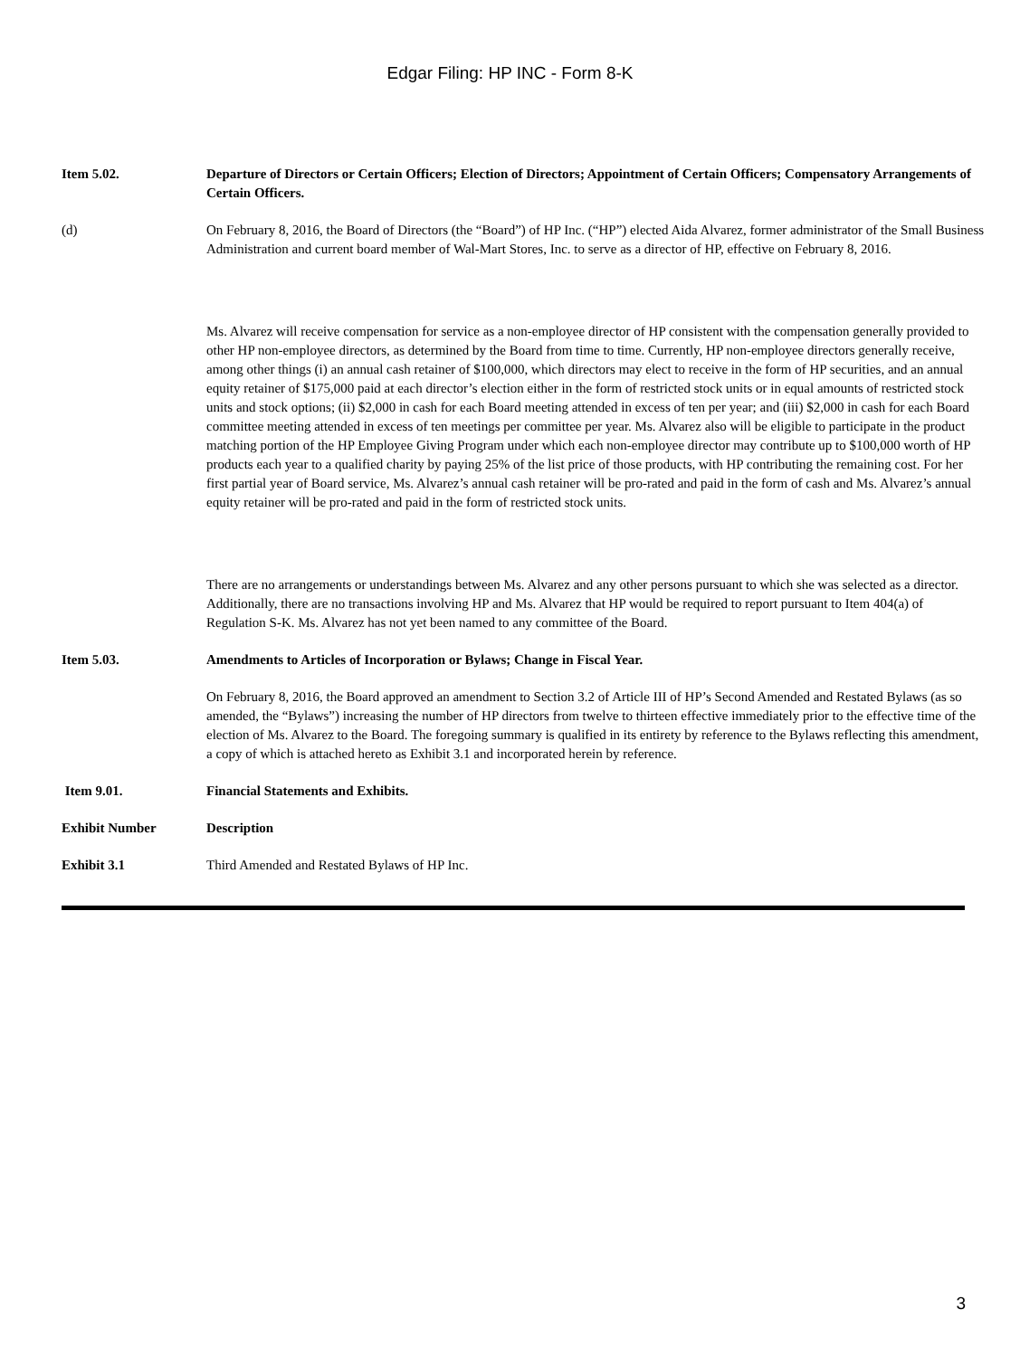Edgar Filing: HP INC - Form 8-K
Item 5.02. Departure of Directors or Certain Officers; Election of Directors; Appointment of Certain Officers; Compensatory Arrangements of Certain Officers.
(d) On February 8, 2016, the Board of Directors (the “Board”) of HP Inc. (“HP”) elected Aida Alvarez, former administrator of the Small Business Administration and current board member of Wal-Mart Stores, Inc. to serve as a director of HP, effective on February 8, 2016.
Ms. Alvarez will receive compensation for service as a non-employee director of HP consistent with the compensation generally provided to other HP non-employee directors, as determined by the Board from time to time. Currently, HP non-employee directors generally receive, among other things (i) an annual cash retainer of $100,000, which directors may elect to receive in the form of HP securities, and an annual equity retainer of $175,000 paid at each director’s election either in the form of restricted stock units or in equal amounts of restricted stock units and stock options; (ii) $2,000 in cash for each Board meeting attended in excess of ten per year; and (iii) $2,000 in cash for each Board committee meeting attended in excess of ten meetings per committee per year. Ms. Alvarez also will be eligible to participate in the product matching portion of the HP Employee Giving Program under which each non-employee director may contribute up to $100,000 worth of HP products each year to a qualified charity by paying 25% of the list price of those products, with HP contributing the remaining cost. For her first partial year of Board service, Ms. Alvarez’s annual cash retainer will be pro-rated and paid in the form of cash and Ms. Alvarez’s annual equity retainer will be pro-rated and paid in the form of restricted stock units.
There are no arrangements or understandings between Ms. Alvarez and any other persons pursuant to which she was selected as a director. Additionally, there are no transactions involving HP and Ms. Alvarez that HP would be required to report pursuant to Item 404(a) of Regulation S-K. Ms. Alvarez has not yet been named to any committee of the Board.
Item 5.03. Amendments to Articles of Incorporation or Bylaws; Change in Fiscal Year.
On February 8, 2016, the Board approved an amendment to Section 3.2 of Article III of HP’s Second Amended and Restated Bylaws (as so amended, the “Bylaws”) increasing the number of HP directors from twelve to thirteen effective immediately prior to the effective time of the election of Ms. Alvarez to the Board. The foregoing summary is qualified in its entirety by reference to the Bylaws reflecting this amendment, a copy of which is attached hereto as Exhibit 3.1 and incorporated herein by reference.
Item 9.01. Financial Statements and Exhibits.
Exhibit Number Description
Exhibit 3.1 Third Amended and Restated Bylaws of HP Inc.
3